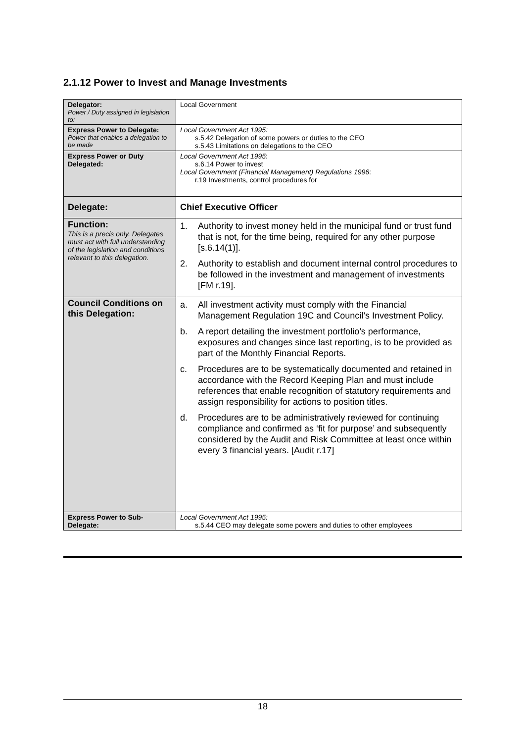2.1.12 Power to Invest and Manage Investments
| Delegator: Power / Duty assigned in legislation to: | Local Government |
| Express Power to Delegate: Power that enables a delegation to be made | Local Government Act 1995: s.5.42 Delegation of some powers or duties to the CEO s.5.43 Limitations on delegations to the CEO |
| Express Power or Duty Delegated: | Local Government Act 1995 : s.6.14 Power to invest Local Government (Financial Management) Regulations 1996 : r.19 Investments, control procedures for |
| Delegate: | Chief Executive Officer |
| Function: This is a precis only. Delegates must act with full understanding of the legislation and conditions relevant to this delegation. | 1. Authority to invest money held in the municipal fund or trust fund that is not, for the time being, required for any other purpose [s.6.14(1)]. 2. Authority to establish and document internal control procedures to be followed in the investment and management of investments [FM r.19]. |
| Council Conditions on this Delegation: | a. All investment activity must comply with the Financial Management Regulation 19C and Council’s Investment Policy. b. A report detailing the investment portfolio’s performance, exposures and changes since last reporting, is to be provided as part of the Monthly Financial Reports. c. Procedures are to be systematically documented and retained in accordance with the Record Keeping Plan and must include references that enable recognition of statutory requirements and assign responsibility for actions to position titles. d. Procedures are to be administratively reviewed for continuing compliance and confirmed as ‘fit for purpose’ and subsequently considered by the Audit and Risk Committee at least once within every 3 financial years. [Audit r.17] |
| Express Power to Sub-Delegate: | Local Government Act 1995: s.5.44 CEO may delegate some powers and duties to other employees |
18